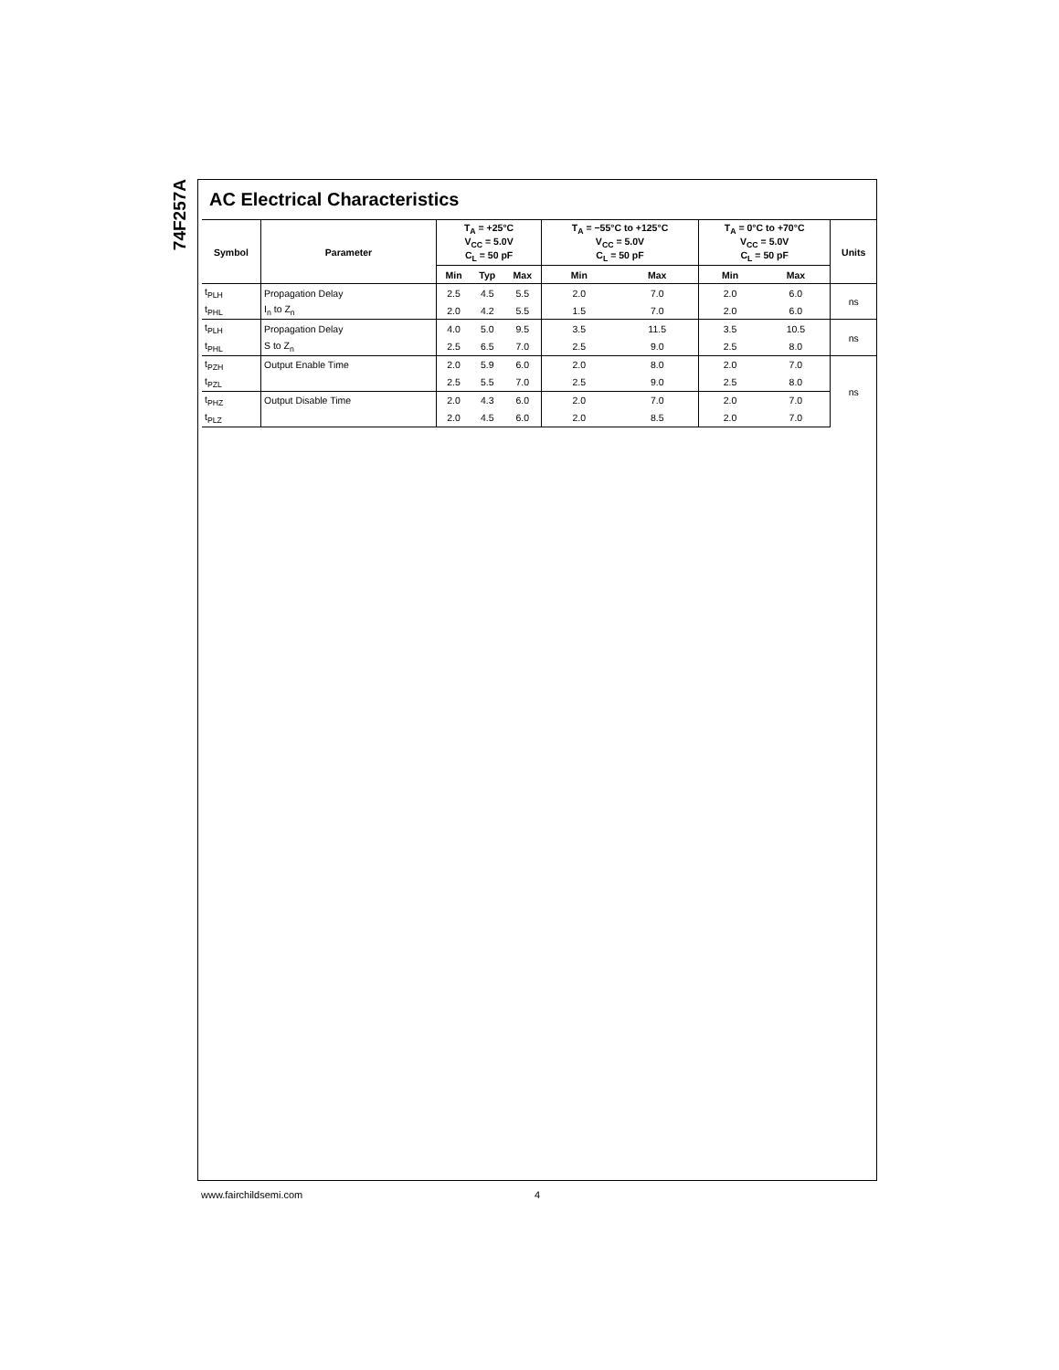74F257A
AC Electrical Characteristics
| Symbol | Parameter | T<sub>A</sub> = +25°C V<sub>CC</sub> = 5.0V C<sub>L</sub> = 50 pF | | | T<sub>A</sub> = −55°C to +125°C V<sub>CC</sub> = 5.0V C<sub>L</sub> = 50 pF | | T<sub>A</sub> = 0°C to +70°C V<sub>CC</sub> = 5.0V C<sub>L</sub> = 50 pF | | Units |
| --- | --- | --- | --- | --- | --- | --- | --- | --- | --- |
| | | Min | Typ | Max | Min | Max | Min | Max | |
| t<sub>PLH</sub> | Propagation Delay | 2.5 | 4.5 | 5.5 | 2.0 | 7.0 | 2.0 | 6.0 | ns |
| t<sub>PHL</sub> | I<sub>n</sub> to Z<sub>n</sub> | 2.0 | 4.2 | 5.5 | 1.5 | 7.0 | 2.0 | 6.0 | |
| t<sub>PLH</sub> | Propagation Delay | 4.0 | 5.0 | 9.5 | 3.5 | 11.5 | 3.5 | 10.5 | ns |
| t<sub>PHL</sub> | S to Z<sub>n</sub> | 2.5 | 6.5 | 7.0 | 2.5 | 9.0 | 2.5 | 8.0 | |
| t<sub>PZH</sub> | Output Enable Time | 2.0 | 5.9 | 6.0 | 2.0 | 8.0 | 2.0 | 7.0 | ns |
| t<sub>PZL</sub> | | 2.5 | 5.5 | 7.0 | 2.5 | 9.0 | 2.5 | 8.0 | |
| t<sub>PHZ</sub> | Output Disable Time | 2.0 | 4.3 | 6.0 | 2.0 | 7.0 | 2.0 | 7.0 | |
| t<sub>PLZ</sub> | | 2.0 | 4.5 | 6.0 | 2.0 | 8.5 | 2.0 | 7.0 | |
www.fairchildsemi.com 4